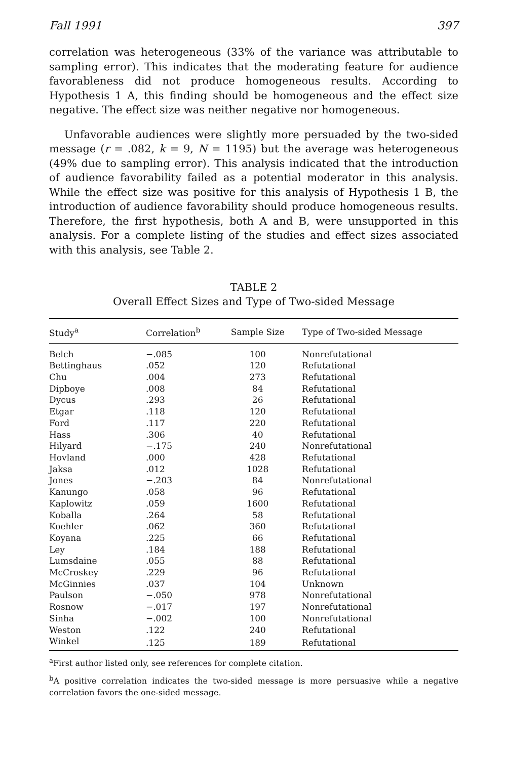Fall 1991 397
correlation was heterogeneous (33% of the variance was attributable to sampling error). This indicates that the moderating feature for audience favorableness did not produce homogeneous results. According to Hypothesis 1 A, this finding should be homogeneous and the effect size negative. The effect size was neither negative nor homogeneous.
Unfavorable audiences were slightly more persuaded by the two-sided message (r = .082, k = 9, N = 1195) but the average was heterogeneous (49% due to sampling error). This analysis indicated that the introduction of audience favorability failed as a potential moderator in this analysis. While the effect size was positive for this analysis of Hypothesis 1 B, the introduction of audience favorability should produce homogeneous results. Therefore, the first hypothesis, both A and B, were unsupported in this analysis. For a complete listing of the studies and effect sizes associated with this analysis, see Table 2.
TABLE 2
Overall Effect Sizes and Type of Two-sided Message
| Study<sup>a</sup> | Correlation<sup>b</sup> | Sample Size | Type of Two-sided Message |
| --- | --- | --- | --- |
| Belch | −.085 | 100 | Nonrefutational |
| Bettinghaus | .052 | 120 | Refutational |
| Chu | .004 | 273 | Refutational |
| Dipboye | .008 | 84 | Refutational |
| Dycus | .293 | 26 | Refutational |
| Etgar | .118 | 120 | Refutational |
| Ford | .117 | 220 | Refutational |
| Hass | .306 | 40 | Refutational |
| Hilyard | −.175 | 240 | Nonrefutational |
| Hovland | .000 | 428 | Refutational |
| Jaksa | .012 | 1028 | Refutational |
| Jones | −.203 | 84 | Nonrefutational |
| Kanungo | .058 | 96 | Refutational |
| Kaplowitz | .059 | 1600 | Refutational |
| Koballa | .264 | 58 | Refutational |
| Koehler | .062 | 360 | Refutational |
| Koyana | .225 | 66 | Refutational |
| Ley | .184 | 188 | Refutational |
| Lumsdaine | .055 | 88 | Refutational |
| McCroskey | .229 | 96 | Refutational |
| McGinnies | .037 | 104 | Unknown |
| Paulson | −.050 | 978 | Nonrefutational |
| Rosnow | −.017 | 197 | Nonrefutational |
| Sinha | −.002 | 100 | Nonrefutational |
| Weston | .122 | 240 | Refutational |
| Winkel | .125 | 189 | Refutational |
<sup>a</sup> First author listed only, see references for complete citation.
<sup>b</sup> A positive correlation indicates the two-sided message is more persuasive while a negative correlation favors the one-sided message.